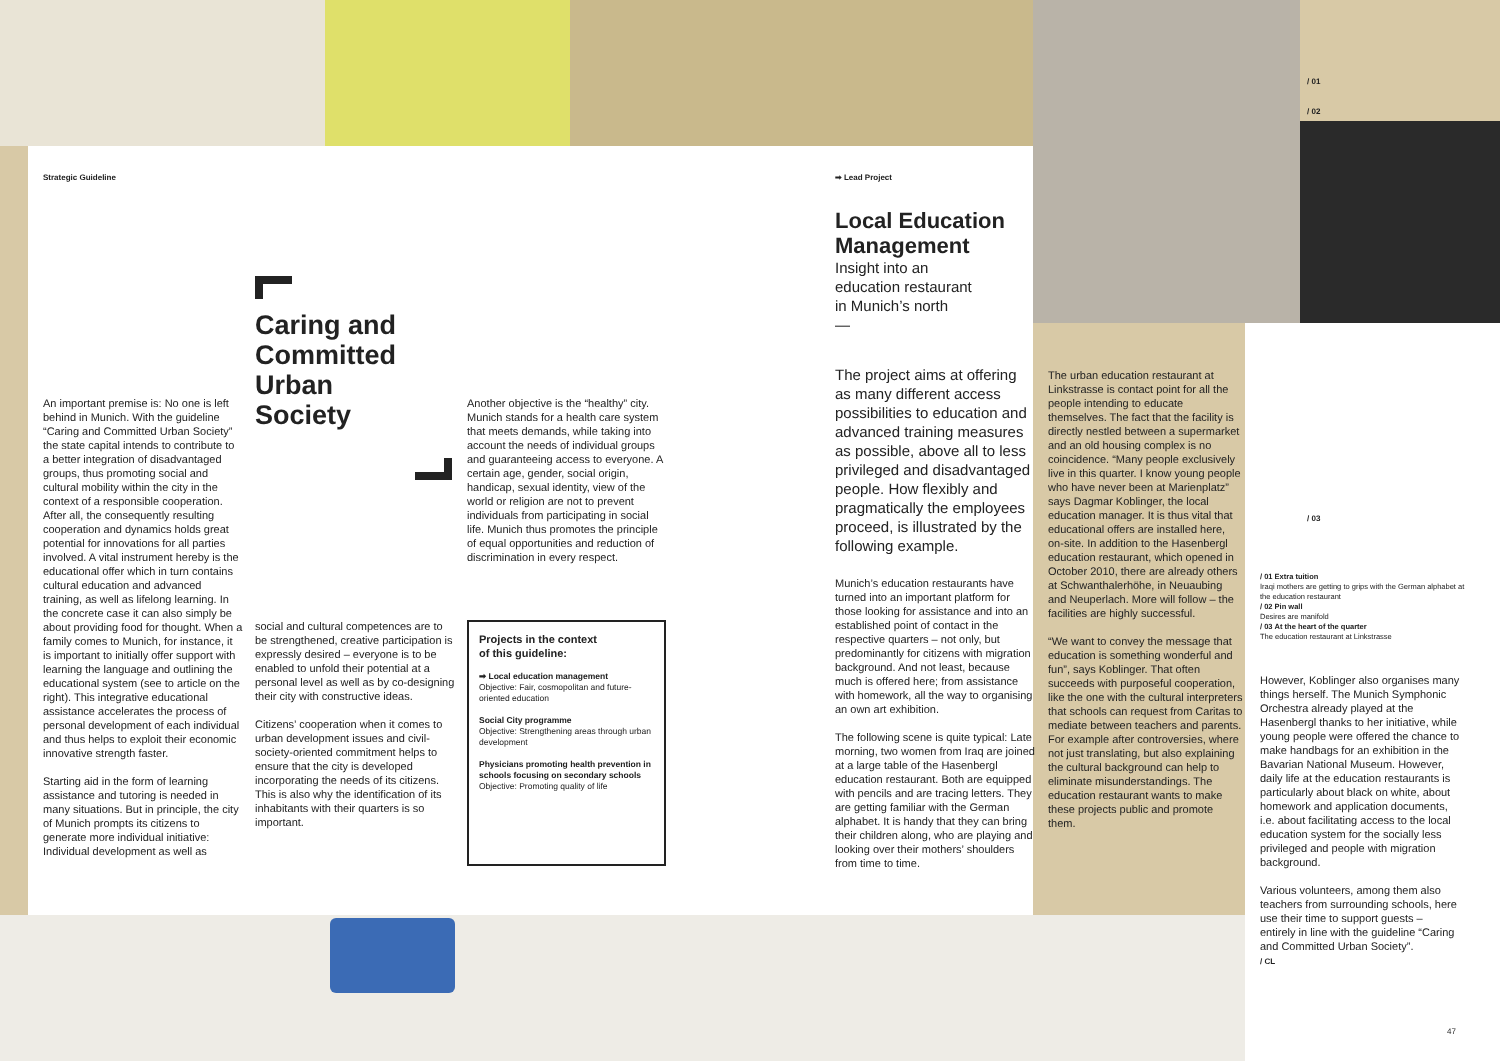Strategic Guideline
Caring and
Committed
Urban
Society
An important premise is: No one is left behind in Munich. With the guideline “Caring and Committed Urban Society” the state capital intends to contribute to a better integration of disadvantaged groups, thus promoting social and cultural mobility within the city in the context of a responsible cooperation. After all, the consequently resulting cooperation and dynamics holds great potential for innovations for all parties involved. A vital instrument hereby is the educational offer which in turn contains cultural education and advanced training, as well as lifelong learning. In the concrete case it can also simply be about providing food for thought. When a family comes to Munich, for instance, it is important to initially offer support with learning the language and outlining the educational system (see to article on the right). This integrative educational assistance accelerates the process of personal development of each individual and thus helps to exploit their economic innovative strength faster.
Starting aid in the form of learning assistance and tutoring is needed in many situations. But in principle, the city of Munich prompts its citizens to generate more individual initiative: Individual development as well as
social and cultural competences are to be strengthened, creative participation is expressly desired – everyone is to be enabled to unfold their potential at a personal level as well as by co-designing their city with constructive ideas.
Citizens’ cooperation when it comes to urban development issues and civil-society-oriented commitment helps to ensure that the city is developed incorporating the needs of its citizens. This is also why the identification of its inhabitants with their quarters is so important.
Another objective is the “healthy” city. Munich stands for a health care system that meets demands, while taking into account the needs of individual groups and guaranteeing access to everyone. A certain age, gender, social origin, handicap, sexual identity, view of the world or religion are not to prevent individuals from participating in social life. Munich thus promotes the principle of equal opportunities and reduction of discrimination in every respect.
Projects in the context
of this guideline:
➡ Local education management
Objective: Fair, cosmopolitan and future-oriented education
Social City programme
Objective: Strengthening areas through urban development
Physicians promoting health prevention in schools focusing on secondary schools
Objective: Promoting quality of life
➡ Lead Project
Local Education
Management
Insight into an
education restaurant
in Munich’s north
—
The project aims at offering as many different access possibilities to education and advanced training measures as possible, above all to less privileged and disadvantaged people. How flexibly and pragmatically the employees proceed, is illustrated by the following example.
Munich’s education restaurants have turned into an important platform for those looking for assistance and into an established point of contact in the respective quarters – not only, but predominantly for citizens with migration background. And not least, because much is offered here; from assistance with homework, all the way to organising an own art exhibition.
The following scene is quite typical: Late morning, two women from Iraq are joined at a large table of the Hasenbergl education restaurant. Both are equipped with pencils and are tracing letters. They are getting familiar with the German alphabet. It is handy that they can bring their children along, who are playing and looking over their mothers’ shoulders from time to time.
The urban education restaurant at Linkstrasse is contact point for all the people intending to educate themselves. The fact that the facility is directly nestled between a supermarket and an old housing complex is no coincidence. “Many people exclusively live in this quarter. I know young people who have never been at Marienplatz” says Dagmar Koblinger, the local education manager. It is thus vital that educational offers are installed here, on-site. In addition to the Hasenbergl education restaurant, which opened in October 2010, there are already others at Schwanthalerhöhe, in Neuaubing and Neuperlach. More will follow – the facilities are highly successful.
“We want to convey the message that education is something wonderful and fun”, says Koblinger. That often succeeds with purposeful cooperation, like the one with the cultural interpreters that schools can request from Caritas to mediate between teachers and parents. For example after controversies, where not just translating, but also explaining the cultural background can help to eliminate misunderstandings. The education restaurant wants to make these projects public and promote them.
/ 01
/ 02
/ 03
/ 01 Extra tuition
Iraqi mothers are getting to grips with the German alphabet at the education restaurant
/ 02 Pin wall
Desires are manifold
/ 03 At the heart of the quarter
The education restaurant at Linkstrasse
However, Koblinger also organises many things herself. The Munich Symphonic Orchestra already played at the Hasenbergl thanks to her initiative, while young people were offered the chance to make handbags for an exhibition in the Bavarian National Museum. However, daily life at the education restaurants is particularly about black on white, about homework and application documents, i.e. about facilitating access to the local education system for the socially less privileged and people with migration background.
Various volunteers, among them also teachers from surrounding schools, here use their time to support guests – entirely in line with the guideline “Caring and Committed Urban Society”.
/ CL
47